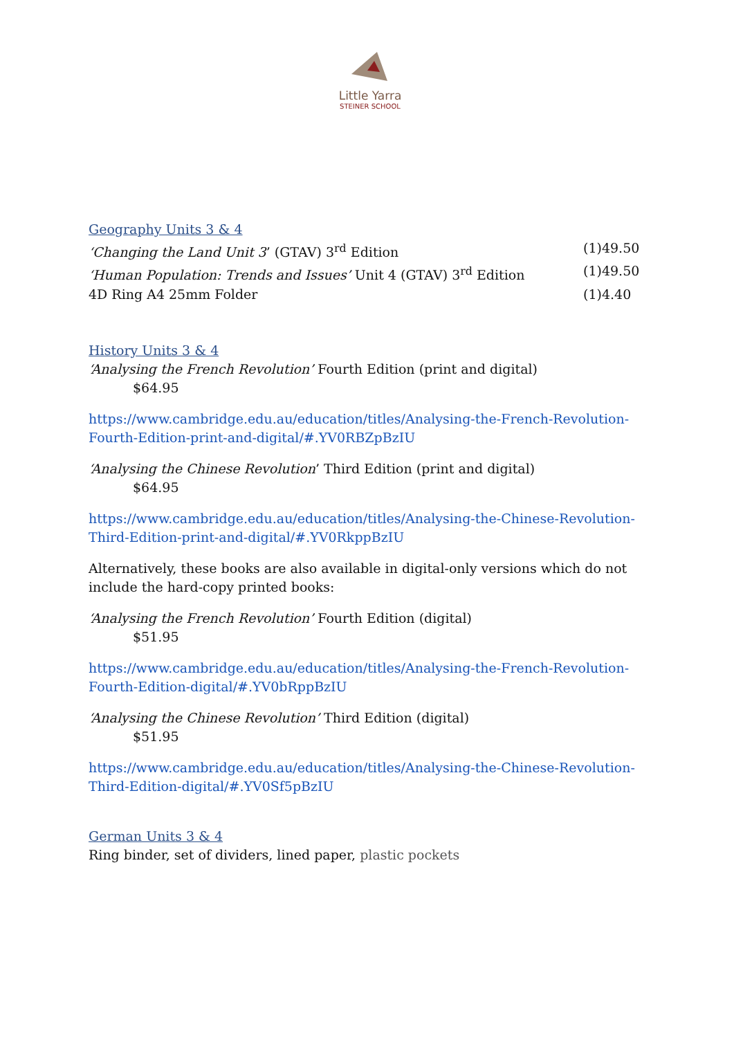Little Yarra
STEINER SCHOOL
Geography Units 3 & 4
‘Changing the Land Unit 3’ (GTAV) 3<sup>rd</sup> Edition (1)49.50
‘Human Population: Trends and Issues’ Unit 4 (GTAV) 3<sup>rd</sup> Edition (1)49.50
4D Ring A4 25mm Folder (1)4.40
History Units 3 & 4
‘Analysing the French Revolution’ Fourth Edition (print and digital)
$64.95
https://www.cambridge.edu.au/education/titles/Analysing-the-French-Revolution-Fourth-Edition-print-and-digital/#.YV0RBZpBzIU
‘Analysing the Chinese Revolution’ Third Edition (print and digital)
$64.95
https://www.cambridge.edu.au/education/titles/Analysing-the-Chinese-Revolution-Third-Edition-print-and-digital/#.YV0RkppBzIU
Alternatively, these books are also available in digital-only versions which do not include the hard-copy printed books:
‘Analysing the French Revolution’ Fourth Edition (digital)
$51.95
https://www.cambridge.edu.au/education/titles/Analysing-the-French-Revolution-Fourth-Edition-digital/#.YV0bRppBzIU
‘Analysing the Chinese Revolution’ Third Edition (digital)
$51.95
https://www.cambridge.edu.au/education/titles/Analysing-the-Chinese-Revolution-Third-Edition-digital/#.YV0Sf5pBzIU
German Units 3 & 4
Ring binder, set of dividers, lined paper, plastic pockets